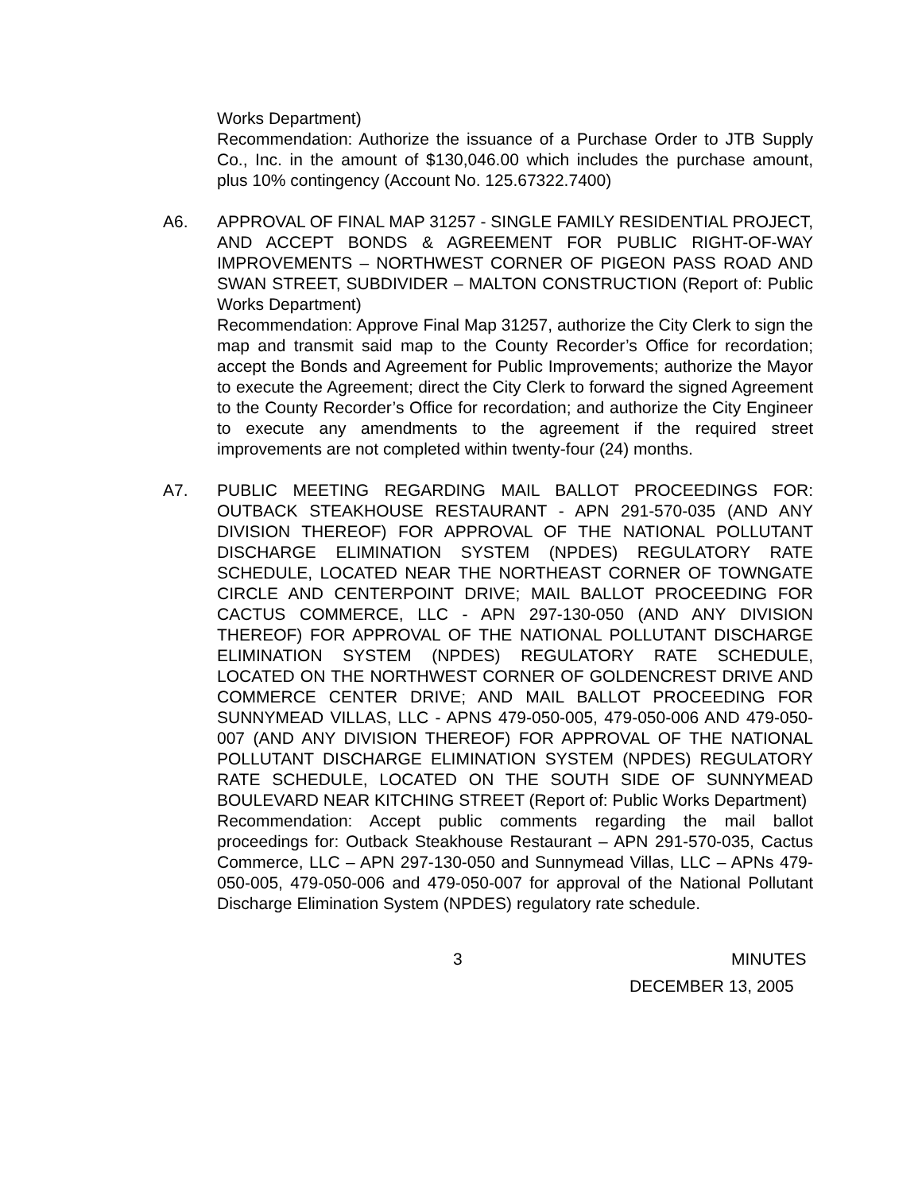Works Department)
Recommendation: Authorize the issuance of a Purchase Order to JTB Supply Co., Inc. in the amount of $130,046.00 which includes the purchase amount, plus 10% contingency (Account No. 125.67322.7400)
A6. APPROVAL OF FINAL MAP 31257 - SINGLE FAMILY RESIDENTIAL PROJECT, AND ACCEPT BONDS & AGREEMENT FOR PUBLIC RIGHT-OF-WAY IMPROVEMENTS – NORTHWEST CORNER OF PIGEON PASS ROAD AND SWAN STREET, SUBDIVIDER – MALTON CONSTRUCTION (Report of: Public Works Department)
Recommendation: Approve Final Map 31257, authorize the City Clerk to sign the map and transmit said map to the County Recorder’s Office for recordation; accept the Bonds and Agreement for Public Improvements; authorize the Mayor to execute the Agreement; direct the City Clerk to forward the signed Agreement to the County Recorder’s Office for recordation; and authorize the City Engineer to execute any amendments to the agreement if the required street improvements are not completed within twenty-four (24) months.
A7. PUBLIC MEETING REGARDING MAIL BALLOT PROCEEDINGS FOR: OUTBACK STEAKHOUSE RESTAURANT - APN 291-570-035 (AND ANY DIVISION THEREOF) FOR APPROVAL OF THE NATIONAL POLLUTANT DISCHARGE ELIMINATION SYSTEM (NPDES) REGULATORY RATE SCHEDULE, LOCATED NEAR THE NORTHEAST CORNER OF TOWNGATE CIRCLE AND CENTERPOINT DRIVE; MAIL BALLOT PROCEEDING FOR CACTUS COMMERCE, LLC - APN 297-130-050 (AND ANY DIVISION THEREOF) FOR APPROVAL OF THE NATIONAL POLLUTANT DISCHARGE ELIMINATION SYSTEM (NPDES) REGULATORY RATE SCHEDULE, LOCATED ON THE NORTHWEST CORNER OF GOLDENCREST DRIVE AND COMMERCE CENTER DRIVE; AND MAIL BALLOT PROCEEDING FOR SUNNYMEAD VILLAS, LLC - APNS 479-050-005, 479-050-006 AND 479-050-007 (AND ANY DIVISION THEREOF) FOR APPROVAL OF THE NATIONAL POLLUTANT DISCHARGE ELIMINATION SYSTEM (NPDES) REGULATORY RATE SCHEDULE, LOCATED ON THE SOUTH SIDE OF SUNNYMEAD BOULEVARD NEAR KITCHING STREET (Report of: Public Works Department)
Recommendation: Accept public comments regarding the mail ballot proceedings for: Outback Steakhouse Restaurant – APN 291-570-035, Cactus Commerce, LLC – APN 297-130-050 and Sunnymead Villas, LLC – APNs 479-050-005, 479-050-006 and 479-050-007 for approval of the National Pollutant Discharge Elimination System (NPDES) regulatory rate schedule.
3 MINUTES
DECEMBER 13, 2005